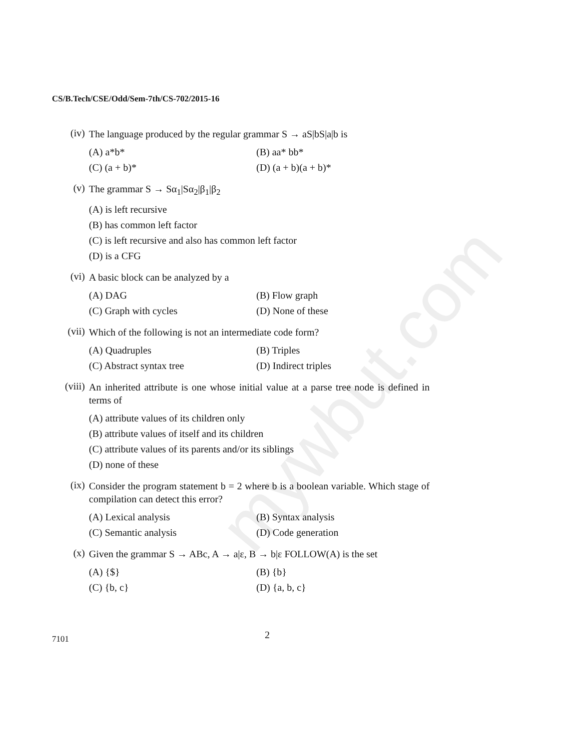mywbut.com
CS/B.Tech/CSE/Odd/Sem-7th/CS-702/2015-16
(iv)
The language produced by the regular grammar S → aS|bS|a|b is
(A) a*b*
(B) aa* bb*
(C) (a + b)*
(D) (a + b)(a + b)*
(v)
The grammar S → Sα<sub>1</sub>|Sα<sub>2</sub>|β<sub>1</sub>|β<sub>2</sub>
(A) is left recursive
(B) has common left factor
(C) is left recursive and also has common left factor
(D) is a CFG
(vi)
A basic block can be analyzed by a
(A) DAG
(B) Flow graph
(C) Graph with cycles
(D) None of these
(vii)
Which of the following is not an intermediate code form?
(A) Quadruples
(B) Triples
(C) Abstract syntax tree
(D) Indirect triples
(viii)
An inherited attribute is one whose initial value at a parse tree node is defined in terms of
(A) attribute values of its children only
(B) attribute values of itself and its children
(C) attribute values of its parents and/or its siblings
(D) none of these
(ix)
Consider the program statement b = 2 where b is a boolean variable. Which stage of compilation can detect this error?
(A) Lexical analysis
(B) Syntax analysis
(C) Semantic analysis
(D) Code generation
(x)
Given the grammar S → ABc, A → a|ε, B → b|ε FOLLOW(A) is the set
(A) {$}
(B) {b}
(C) {b, c}
(D) {a, b, c}
2
7101